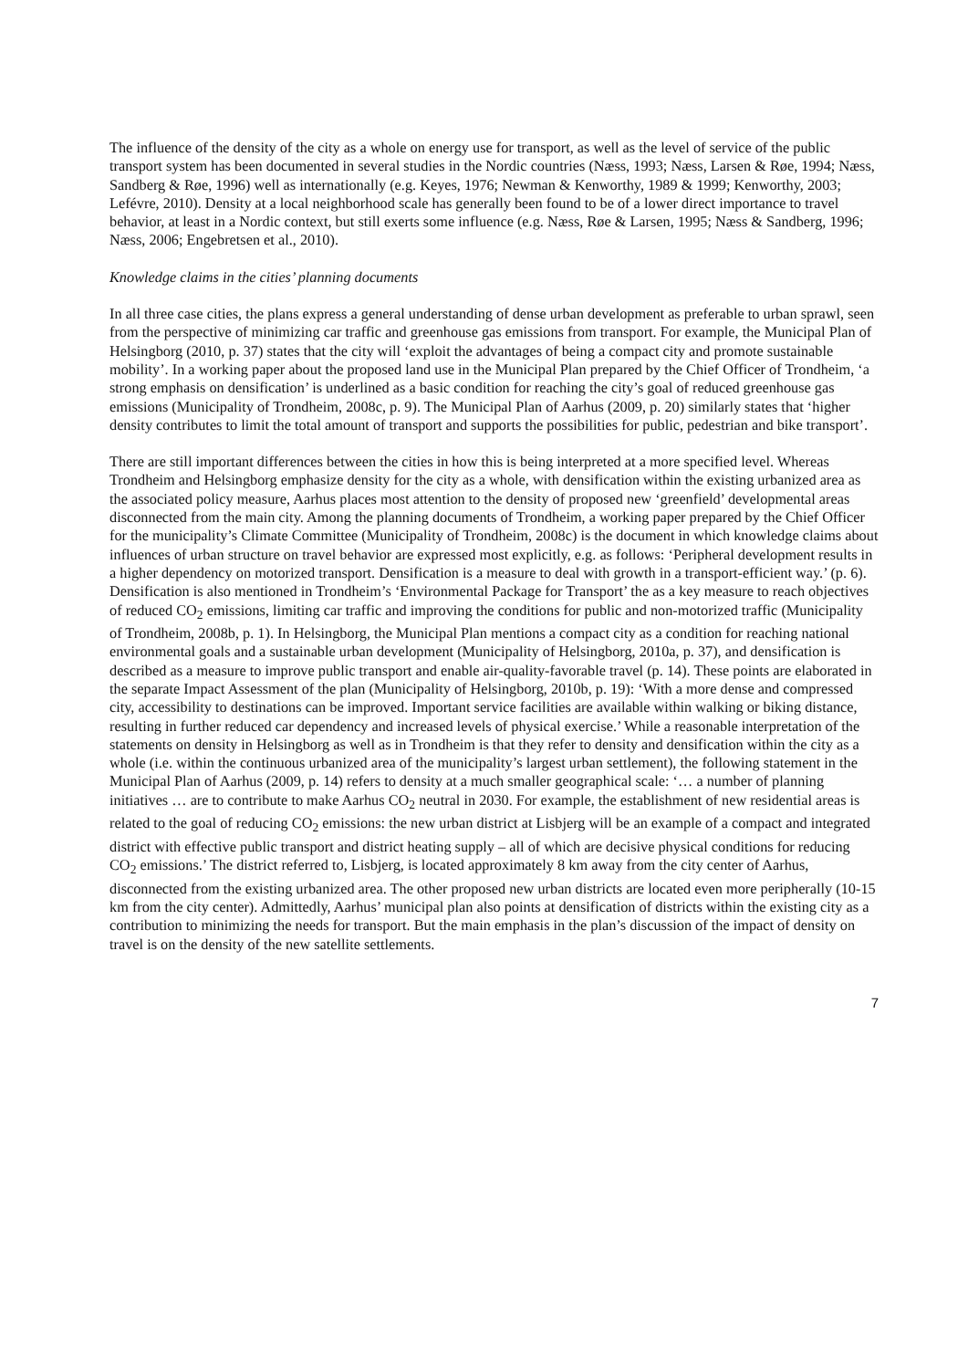The influence of the density of the city as a whole on energy use for transport, as well as the level of service of the public transport system has been documented in several studies in the Nordic countries (Næss, 1993; Næss, Larsen & Røe, 1994; Næss, Sandberg & Røe, 1996) well as internationally (e.g. Keyes, 1976; Newman & Kenworthy, 1989 & 1999; Kenworthy, 2003; Lefévre, 2010). Density at a local neighborhood scale has generally been found to be of a lower direct importance to travel behavior, at least in a Nordic context, but still exerts some influence (e.g. Næss, Røe & Larsen, 1995; Næss & Sandberg, 1996; Næss, 2006; Engebretsen et al., 2010).
Knowledge claims in the cities’ planning documents
In all three case cities, the plans express a general understanding of dense urban development as preferable to urban sprawl, seen from the perspective of minimizing car traffic and greenhouse gas emissions from transport. For example, the Municipal Plan of Helsingborg (2010, p. 37) states that the city will ‘exploit the advantages of being a compact city and promote sustainable mobility’. In a working paper about the proposed land use in the Municipal Plan prepared by the Chief Officer of Trondheim, ‘a strong emphasis on densification’ is underlined as a basic condition for reaching the city’s goal of reduced greenhouse gas emissions (Municipality of Trondheim, 2008c, p. 9). The Municipal Plan of Aarhus (2009, p. 20) similarly states that ‘higher density contributes to limit the total amount of transport and supports the possibilities for public, pedestrian and bike transport’.
There are still important differences between the cities in how this is being interpreted at a more specified level. Whereas Trondheim and Helsingborg emphasize density for the city as a whole, with densification within the existing urbanized area as the associated policy measure, Aarhus places most attention to the density of proposed new ‘greenfield’ developmental areas disconnected from the main city. Among the planning documents of Trondheim, a working paper prepared by the Chief Officer for the municipality’s Climate Committee (Municipality of Trondheim, 2008c) is the document in which knowledge claims about influences of urban structure on travel behavior are expressed most explicitly, e.g. as follows: ‘Peripheral development results in a higher dependency on motorized transport. Densification is a measure to deal with growth in a transport-efficient way.’ (p. 6). Densification is also mentioned in Trondheim’s ‘Environmental Package for Transport’ the as a key measure to reach objectives of reduced CO<sub>2</sub> emissions, limiting car traffic and improving the conditions for public and non-motorized traffic (Municipality of Trondheim, 2008b, p. 1). In Helsingborg, the Municipal Plan mentions a compact city as a condition for reaching national environmental goals and a sustainable urban development (Municipality of Helsingborg, 2010a, p. 37), and densification is described as a measure to improve public transport and enable air-quality-favorable travel (p. 14). These points are elaborated in the separate Impact Assessment of the plan (Municipality of Helsingborg, 2010b, p. 19): ‘With a more dense and compressed city, accessibility to destinations can be improved. Important service facilities are available within walking or biking distance, resulting in further reduced car dependency and increased levels of physical exercise.’ While a reasonable interpretation of the statements on density in Helsingborg as well as in Trondheim is that they refer to density and densification within the city as a whole (i.e. within the continuous urbanized area of the municipality’s largest urban settlement), the following statement in the Municipal Plan of Aarhus (2009, p. 14) refers to density at a much smaller geographical scale: ‘… a number of planning initiatives … are to contribute to make Aarhus CO<sub>2</sub> neutral in 2030. For example, the establishment of new residential areas is related to the goal of reducing CO<sub>2</sub> emissions: the new urban district at Lisbjerg will be an example of a compact and integrated district with effective public transport and district heating supply – all of which are decisive physical conditions for reducing CO<sub>2</sub> emissions.’ The district referred to, Lisbjerg, is located approximately 8 km away from the city center of Aarhus, disconnected from the existing urbanized area. The other proposed new urban districts are located even more peripherally (10-15 km from the city center). Admittedly, Aarhus’ municipal plan also points at densification of districts within the existing city as a contribution to minimizing the needs for transport. But the main emphasis in the plan’s discussion of the impact of density on travel is on the density of the new satellite settlements.
7